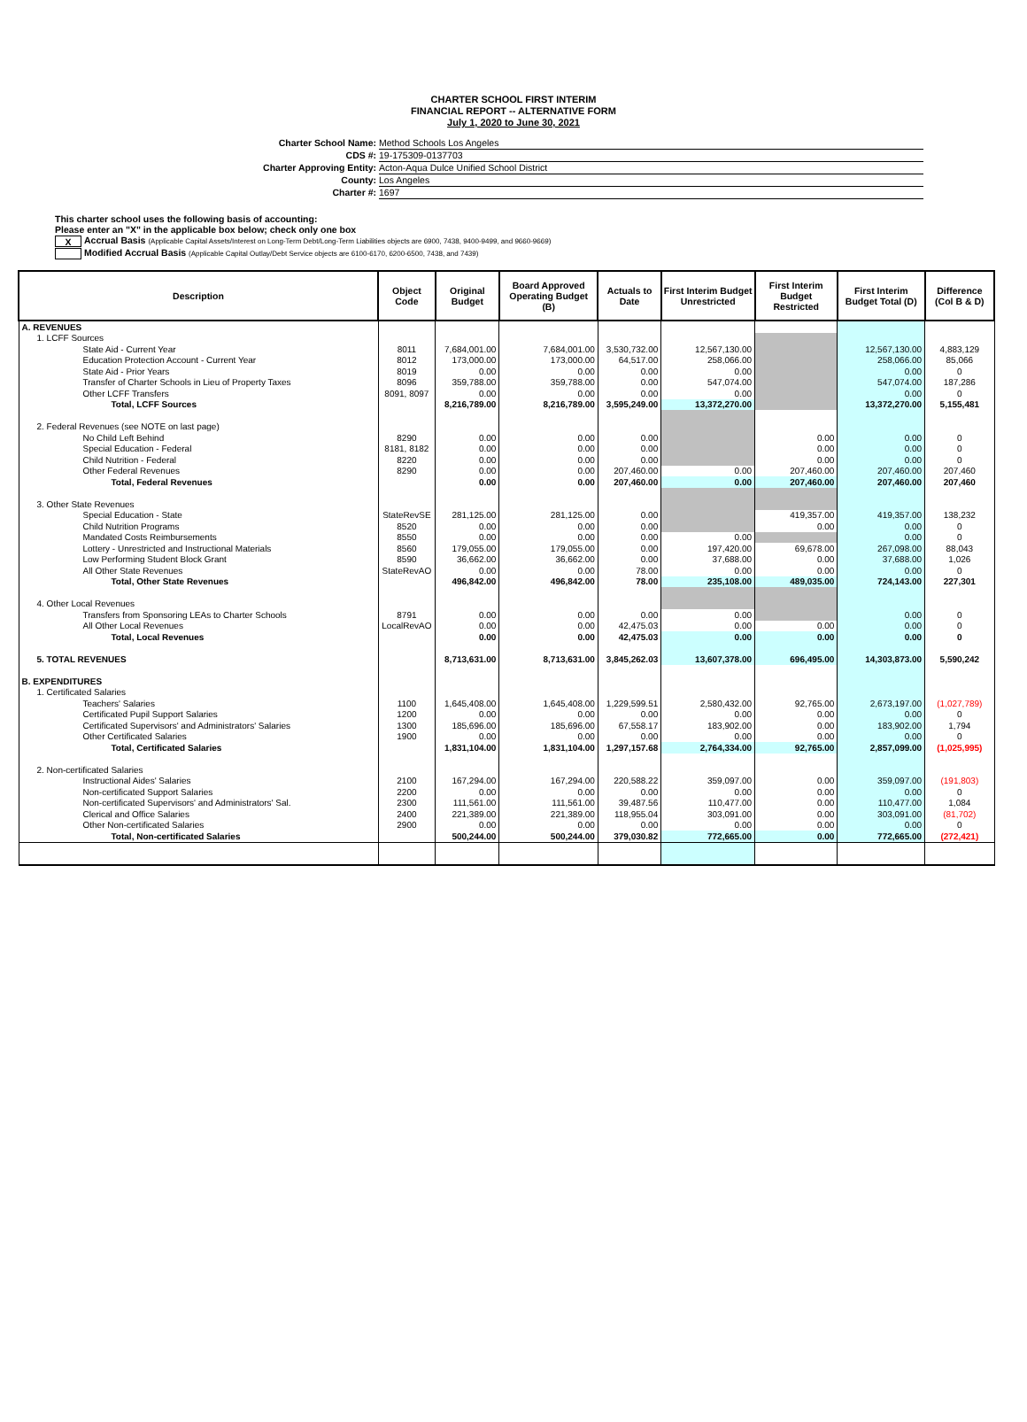CHARTER SCHOOL FIRST INTERIM
FINANCIAL REPORT -- ALTERNATIVE FORM
July 1, 2020 to June 30, 2021
Charter School Name: Method Schools Los Angeles
CDS #: 19-175309-0137703
Charter Approving Entity: Acton-Aqua Dulce Unified School District
County: Los Angeles
Charter #: 1697
This charter school uses the following basis of accounting:
Please enter an "X" in the applicable box below; check only one box
X Accrual Basis (Applicable Capital Assets/Interest on Long-Term Debt/Long-Term Liabilities objects are 6900, 7438, 9400-9499, and 9660-9669)
Modified Accrual Basis (Applicable Capital Outlay/Debt Service objects are 6100-6170, 6200-6500, 7438, and 7439)
| Description | Object Code | Original Budget | Board Approved Operating Budget (B) | Actuals to Date | First Interim Budget Unrestricted | First Interim Budget Restricted | First Interim Budget Total (D) | Difference (Col B & D) |
| --- | --- | --- | --- | --- | --- | --- | --- | --- |
| A. REVENUES | | | | | | | | |
| 1. LCFF Sources | | | | | | | | |
| State Aid - Current Year | 8011 | 7,684,001.00 | 7,684,001.00 | 3,530,732.00 | 12,567,130.00 | | 12,567,130.00 | 4,883,129 |
| Education Protection Account - Current Year | 8012 | 173,000.00 | 173,000.00 | 64,517.00 | 258,066.00 | | 258,066.00 | 85,066 |
| State Aid - Prior Years | 8019 | 0.00 | 0.00 | 0.00 | 0.00 | | 0.00 | 0 |
| Transfer of Charter Schools in Lieu of Property Taxes | 8096 | 359,788.00 | 359,788.00 | 0.00 | 547,074.00 | | 547,074.00 | 187,286 |
| Other LCFF Transfers | 8091, 8097 | 0.00 | 0.00 | 0.00 | 0.00 | | 0.00 | 0 |
| Total, LCFF Sources | | 8,216,789.00 | 8,216,789.00 | 3,595,249.00 | 13,372,270.00 | | 13,372,270.00 | 5,155,481 |
| 2. Federal Revenues (see NOTE on last page) | | | | | | | | |
| No Child Left Behind | 8290 | 0.00 | 0.00 | 0.00 | | 0.00 | 0.00 | 0 |
| Special Education - Federal | 8181, 8182 | 0.00 | 0.00 | 0.00 | | 0.00 | 0.00 | 0 |
| Child Nutrition - Federal | 8220 | 0.00 | 0.00 | 0.00 | | 0.00 | 0.00 | 0 |
| Other Federal Revenues | 8290 | 0.00 | 0.00 | 207,460.00 | 0.00 | 207,460.00 | 207,460.00 | 207,460 |
| Total, Federal Revenues | | 0.00 | 0.00 | 207,460.00 | 0.00 | 207,460.00 | 207,460.00 | 207,460 |
| 3. Other State Revenues | | | | | | | | |
| Special Education - State | StateRevSE | 281,125.00 | 281,125.00 | 0.00 | | 419,357.00 | 419,357.00 | 138,232 |
| Child Nutrition Programs | 8520 | 0.00 | 0.00 | 0.00 | | 0.00 | 0.00 | 0 |
| Mandated Costs Reimbursements | 8550 | 0.00 | 0.00 | 0.00 | 0.00 | | 0.00 | 0 |
| Lottery - Unrestricted and Instructional Materials | 8560 | 179,055.00 | 179,055.00 | 0.00 | 197,420.00 | 69,678.00 | 267,098.00 | 88,043 |
| Low Performing Student Block Grant | 8590 | 36,662.00 | 36,662.00 | 0.00 | 37,688.00 | 0.00 | 37,688.00 | 1,026 |
| All Other State Revenues | StateRevAO | 0.00 | 0.00 | 78.00 | 0.00 | 0.00 | 0.00 | 0 |
| Total, Other State Revenues | | 496,842.00 | 496,842.00 | 78.00 | 235,108.00 | 489,035.00 | 724,143.00 | 227,301 |
| 4. Other Local Revenues | | | | | | | | |
| Transfers from Sponsoring LEAs to Charter Schools | 8791 | 0.00 | 0.00 | 0.00 | 0.00 | | 0.00 | 0 |
| All Other Local Revenues | LocalRevAO | 0.00 | 0.00 | 42,475.03 | 0.00 | 0.00 | 0.00 | 0 |
| Total, Local Revenues | | 0.00 | 0.00 | 42,475.03 | 0.00 | 0.00 | 0.00 | 0 |
| 5. TOTAL REVENUES | | 8,713,631.00 | 8,713,631.00 | 3,845,262.03 | 13,607,378.00 | 696,495.00 | 14,303,873.00 | 5,590,242 |
| B. EXPENDITURES | | | | | | | | |
| 1. Certificated Salaries | | | | | | | | |
| Teachers' Salaries | 1100 | 1,645,408.00 | 1,645,408.00 | 1,229,599.51 | 2,580,432.00 | 92,765.00 | 2,673,197.00 | (1,027,789) |
| Certificated Pupil Support Salaries | 1200 | 0.00 | 0.00 | 0.00 | 0.00 | 0.00 | 0.00 | 0 |
| Certificated Supervisors' and Administrators' Salaries | 1300 | 185,696.00 | 185,696.00 | 67,558.17 | 183,902.00 | 0.00 | 183,902.00 | 1,794 |
| Other Certificated Salaries | 1900 | 0.00 | 0.00 | 0.00 | 0.00 | 0.00 | 0.00 | 0 |
| Total, Certificated Salaries | | 1,831,104.00 | 1,831,104.00 | 1,297,157.68 | 2,764,334.00 | 92,765.00 | 2,857,099.00 | (1,025,995) |
| 2. Non-certificated Salaries | | | | | | | | |
| Instructional Aides' Salaries | 2100 | 167,294.00 | 167,294.00 | 220,588.22 | 359,097.00 | 0.00 | 359,097.00 | (191,803) |
| Non-certificated Support Salaries | 2200 | 0.00 | 0.00 | 0.00 | 0.00 | 0.00 | 0.00 | 0 |
| Non-certificated Supervisors' and Administrators' Sal. | 2300 | 111,561.00 | 111,561.00 | 39,487.56 | 110,477.00 | 0.00 | 110,477.00 | 1,084 |
| Clerical and Office Salaries | 2400 | 221,389.00 | 221,389.00 | 118,955.04 | 303,091.00 | 0.00 | 303,091.00 | (81,702) |
| Other Non-certificated Salaries | 2900 | 0.00 | 0.00 | 0.00 | 0.00 | 0.00 | 0.00 | 0 |
| Total, Non-certificated Salaries | | 500,244.00 | 500,244.00 | 379,030.82 | 772,665.00 | 0.00 | 772,665.00 | (272,421) |